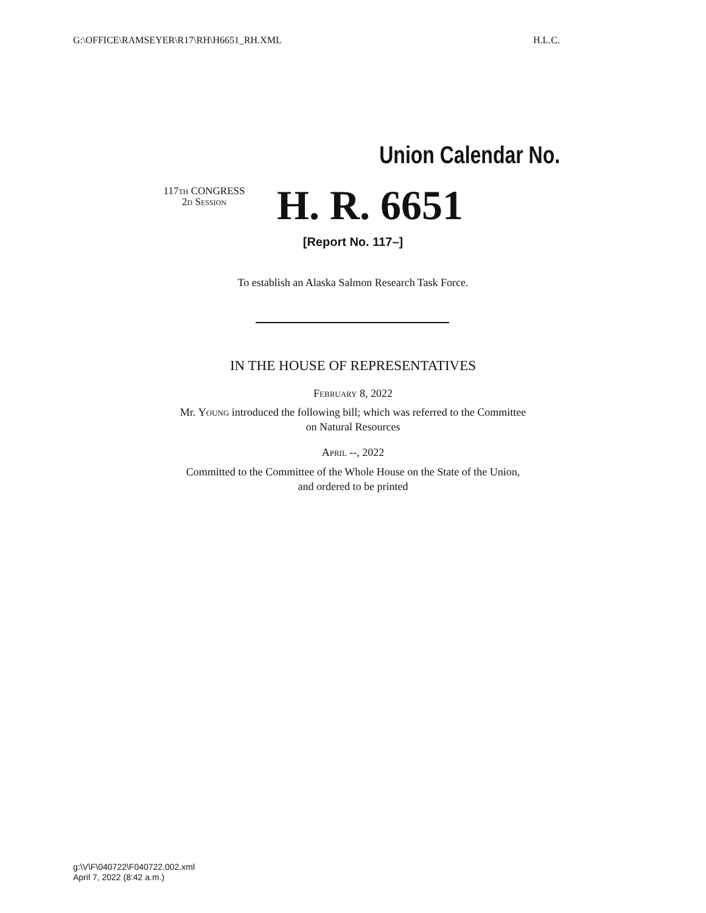G:\OFFICE\RAMSEYER\R17\RH\H6651_RH.XML H.L.C.
Union Calendar No.
117th CONGRESS
2d Session
H. R. 6651
[Report No. 117–]
To establish an Alaska Salmon Research Task Force.
IN THE HOUSE OF REPRESENTATIVES
February 8, 2022
Mr. Young introduced the following bill; which was referred to the Committee
on Natural Resources
April --, 2022
Committed to the Committee of the Whole House on the State of the Union,
and ordered to be printed
g:\V\F\040722\F040722.002.xml
April 7, 2022 (8:42 a.m.)